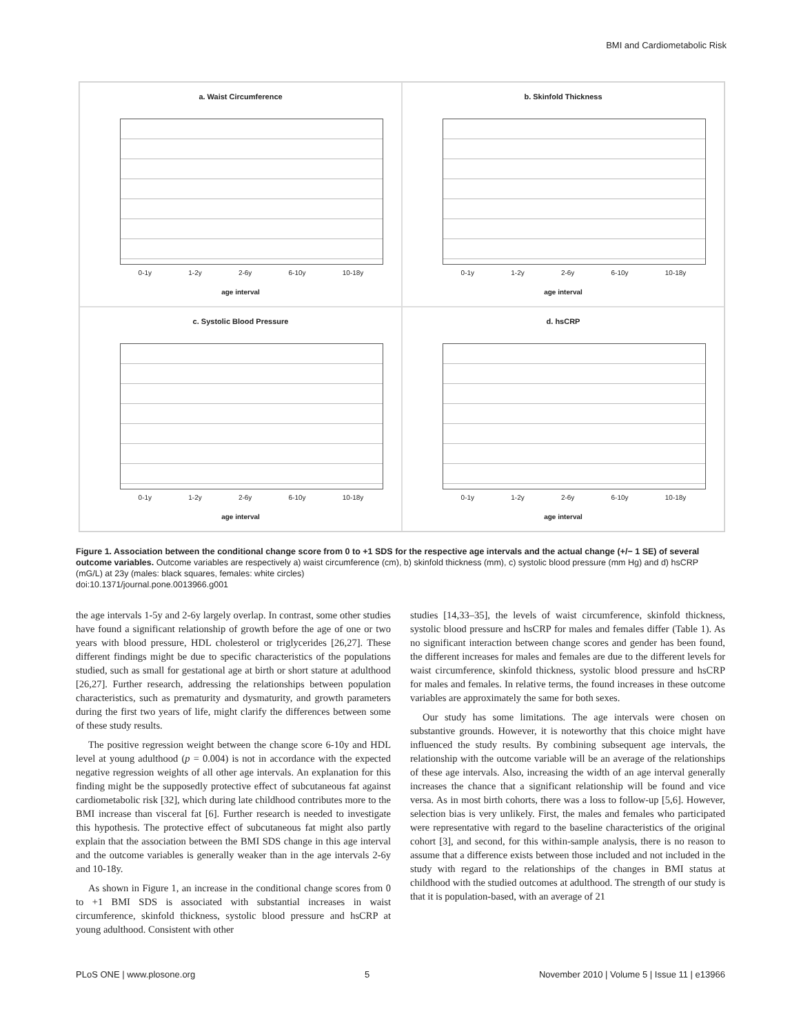BMI and Cardiometabolic Risk
a. Waist Circumference
0-1y 1-2y 2-6y 6-10y 10-18y
age interval
b. Skinfold Thickness
0-1y 1-2y 2-6y 6-10y 10-18y
age interval
c. Systolic Blood Pressure
0-1y 1-2y 2-6y 6-10y 10-18y
age interval
d. hsCRP
0-1y 1-2y 2-6y 6-10y 10-18y
age interval
Figure 1. Association between the conditional change score from 0 to +1 SDS for the respective age intervals and the actual change (+/− 1 SE) of several outcome variables. Outcome variables are respectively a) waist circumference (cm), b) skinfold thickness (mm), c) systolic blood pressure (mm Hg) and d) hsCRP (mG/L) at 23y (males: black squares, females: white circles)
doi:10.1371/journal.pone.0013966.g001
the age intervals 1-5y and 2-6y largely overlap. In contrast, some other studies have found a significant relationship of growth before the age of one or two years with blood pressure, HDL cholesterol or triglycerides [26,27]. These different findings might be due to specific characteristics of the populations studied, such as small for gestational age at birth or short stature at adulthood [26,27]. Further research, addressing the relationships between population characteristics, such as prematurity and dysmaturity, and growth parameters during the first two years of life, might clarify the differences between some of these study results.
The positive regression weight between the change score 6-10y and HDL level at young adulthood (p = 0.004) is not in accordance with the expected negative regression weights of all other age intervals. An explanation for this finding might be the supposedly protective effect of subcutaneous fat against cardiometabolic risk [32], which during late childhood contributes more to the BMI increase than visceral fat [6]. Further research is needed to investigate this hypothesis. The protective effect of subcutaneous fat might also partly explain that the association between the BMI SDS change in this age interval and the outcome variables is generally weaker than in the age intervals 2-6y and 10-18y.
As shown in Figure 1, an increase in the conditional change scores from 0 to +1 BMI SDS is associated with substantial increases in waist circumference, skinfold thickness, systolic blood pressure and hsCRP at young adulthood. Consistent with other
studies [14,33–35], the levels of waist circumference, skinfold thickness, systolic blood pressure and hsCRP for males and females differ (Table 1). As no significant interaction between change scores and gender has been found, the different increases for males and females are due to the different levels for waist circumference, skinfold thickness, systolic blood pressure and hsCRP for males and females. In relative terms, the found increases in these outcome variables are approximately the same for both sexes.
Our study has some limitations. The age intervals were chosen on substantive grounds. However, it is noteworthy that this choice might have influenced the study results. By combining subsequent age intervals, the relationship with the outcome variable will be an average of the relationships of these age intervals. Also, increasing the width of an age interval generally increases the chance that a significant relationship will be found and vice versa. As in most birth cohorts, there was a loss to follow-up [5,6]. However, selection bias is very unlikely. First, the males and females who participated were representative with regard to the baseline characteristics of the original cohort [3], and second, for this within-sample analysis, there is no reason to assume that a difference exists between those included and not included in the study with regard to the relationships of the changes in BMI status at childhood with the studied outcomes at adulthood. The strength of our study is that it is population-based, with an average of 21
PLoS ONE | www.plosone.org 5 November 2010 | Volume 5 | Issue 11 | e13966